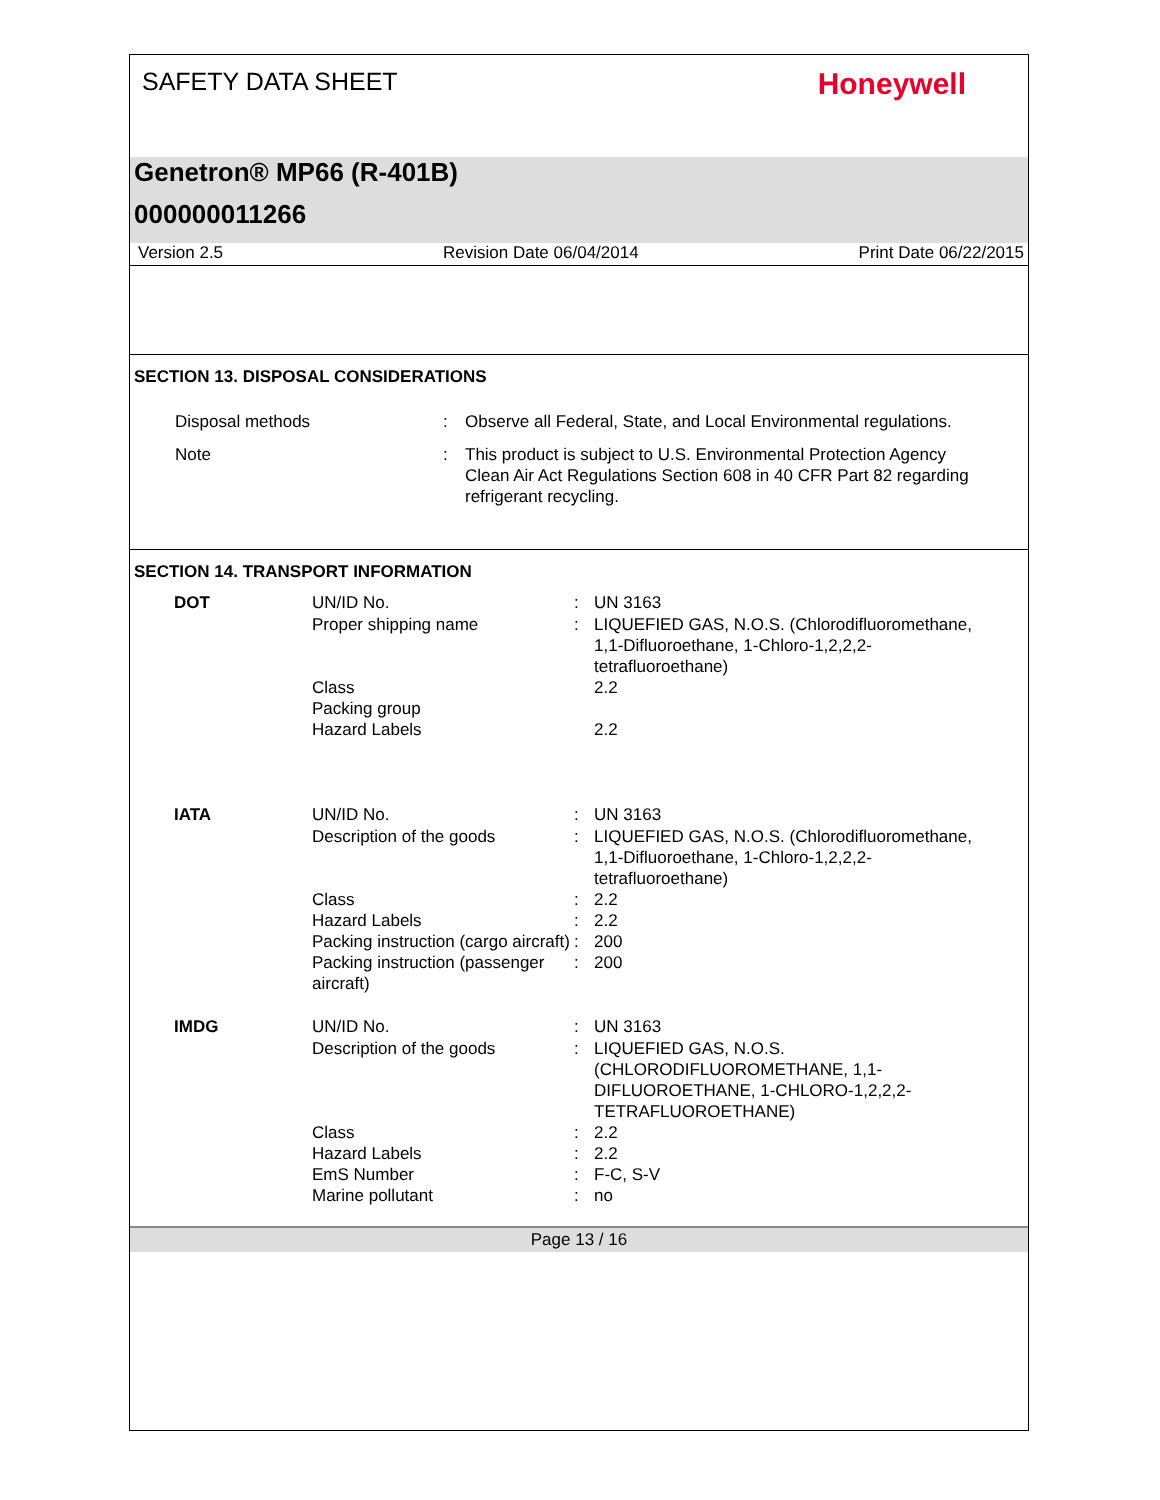SAFETY DATA SHEET
Honeywell
Genetron® MP66 (R-401B)
000000011266
Version 2.5 Revision Date 06/04/2014 Print Date 06/22/2015
SECTION 13. DISPOSAL CONSIDERATIONS
| Disposal methods | : | Observe all Federal, State, and Local Environmental regulations. |
| Note | : | This product is subject to U.S. Environmental Protection Agency Clean Air Act Regulations Section 608 in 40 CFR Part 82 regarding refrigerant recycling. |
SECTION 14. TRANSPORT INFORMATION
| DOT | UN/ID No. | : | UN 3163 |
| | Proper shipping name | : | LIQUEFIED GAS, N.O.S. (Chlorodifluoromethane, 1,1-Difluoroethane, 1-Chloro-1,2,2,2-tetrafluoroethane) |
| | Class | | 2.2 |
| | Packing group | | |
| | Hazard Labels | | 2.2 |
| IATA | UN/ID No. | : | UN 3163 |
| | Description of the goods | : | LIQUEFIED GAS, N.O.S. (Chlorodifluoromethane, 1,1-Difluoroethane, 1-Chloro-1,2,2,2-tetrafluoroethane) |
| | Class | : | 2.2 |
| | Hazard Labels | : | 2.2 |
| | Packing instruction (cargo aircraft) | : | 200 |
| | Packing instruction (passenger aircraft) | : | 200 |
| IMDG | UN/ID No. | : | UN 3163 |
| | Description of the goods | : | LIQUEFIED GAS, N.O.S. (CHLORODIFLUOROMETHANE, 1,1-DIFLUOROETHANE, 1-CHLORO-1,2,2,2-TETRAFLUOROETHANE) |
| | Class | : | 2.2 |
| | Hazard Labels | : | 2.2 |
| | EmS Number | : | F-C, S-V |
| | Marine pollutant | : | no |
Page 13 / 16